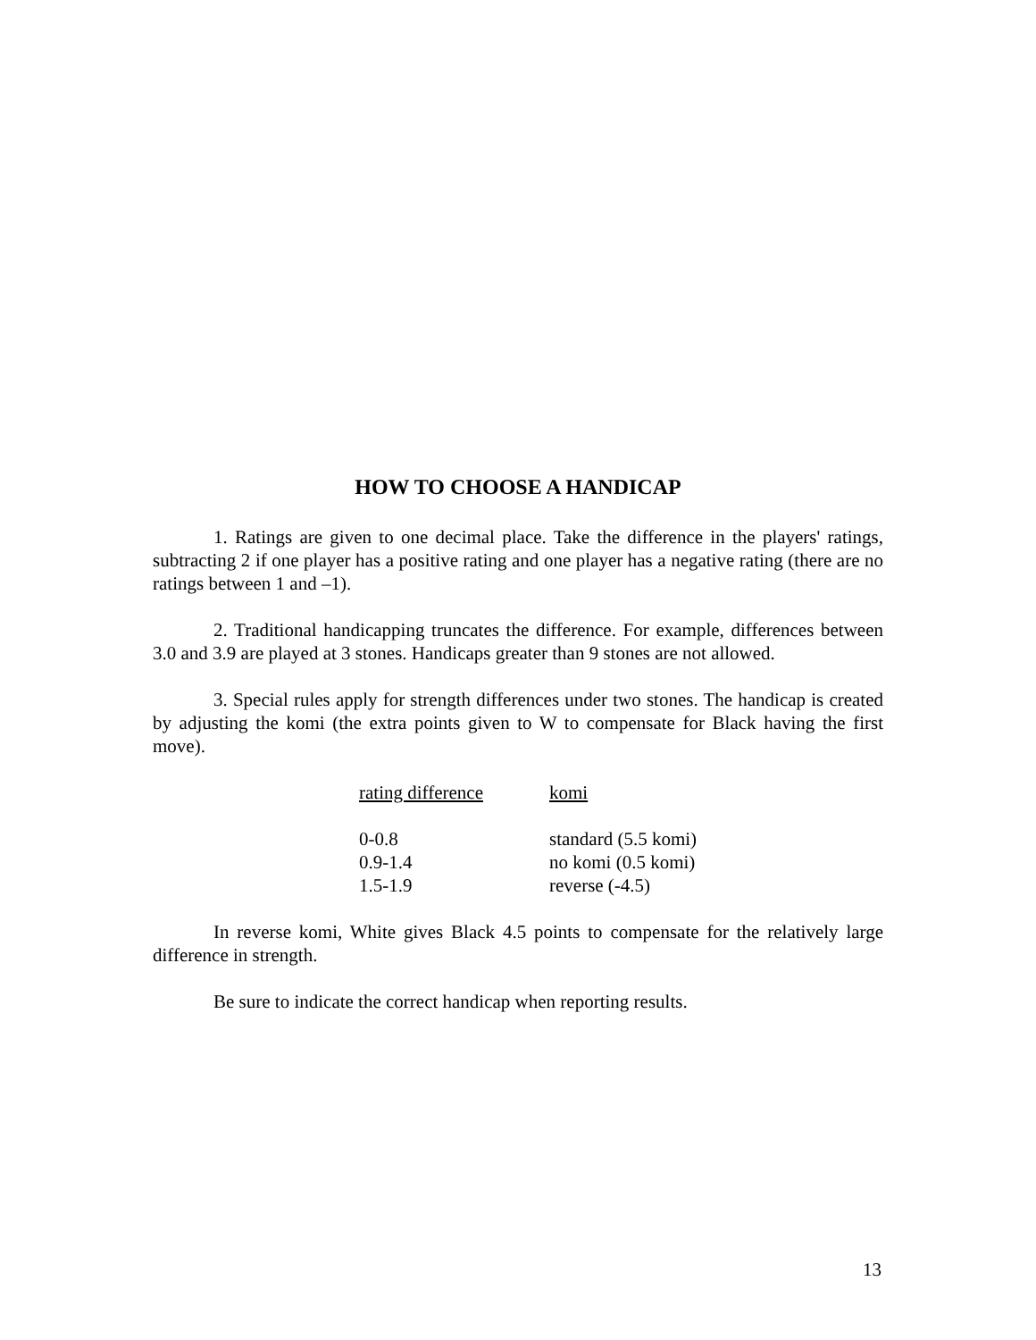HOW TO CHOOSE A HANDICAP
1. Ratings are given to one decimal place. Take the difference in the players' ratings, subtracting 2 if one player has a positive rating and one player has a negative rating (there are no ratings between 1 and –1).
2. Traditional handicapping truncates the difference. For example, differences between 3.0 and 3.9 are played at 3 stones. Handicaps greater than 9 stones are not allowed.
3. Special rules apply for strength differences under two stones. The handicap is created by adjusting the komi (the extra points given to W to compensate for Black having the first move).
| rating difference | komi |
| --- | --- |
| 0-0.8 | standard (5.5 komi) |
| 0.9-1.4 | no komi (0.5 komi) |
| 1.5-1.9 | reverse (-4.5) |
In reverse komi, White gives Black 4.5 points to compensate for the relatively large difference in strength.
Be sure to indicate the correct handicap when reporting results.
13